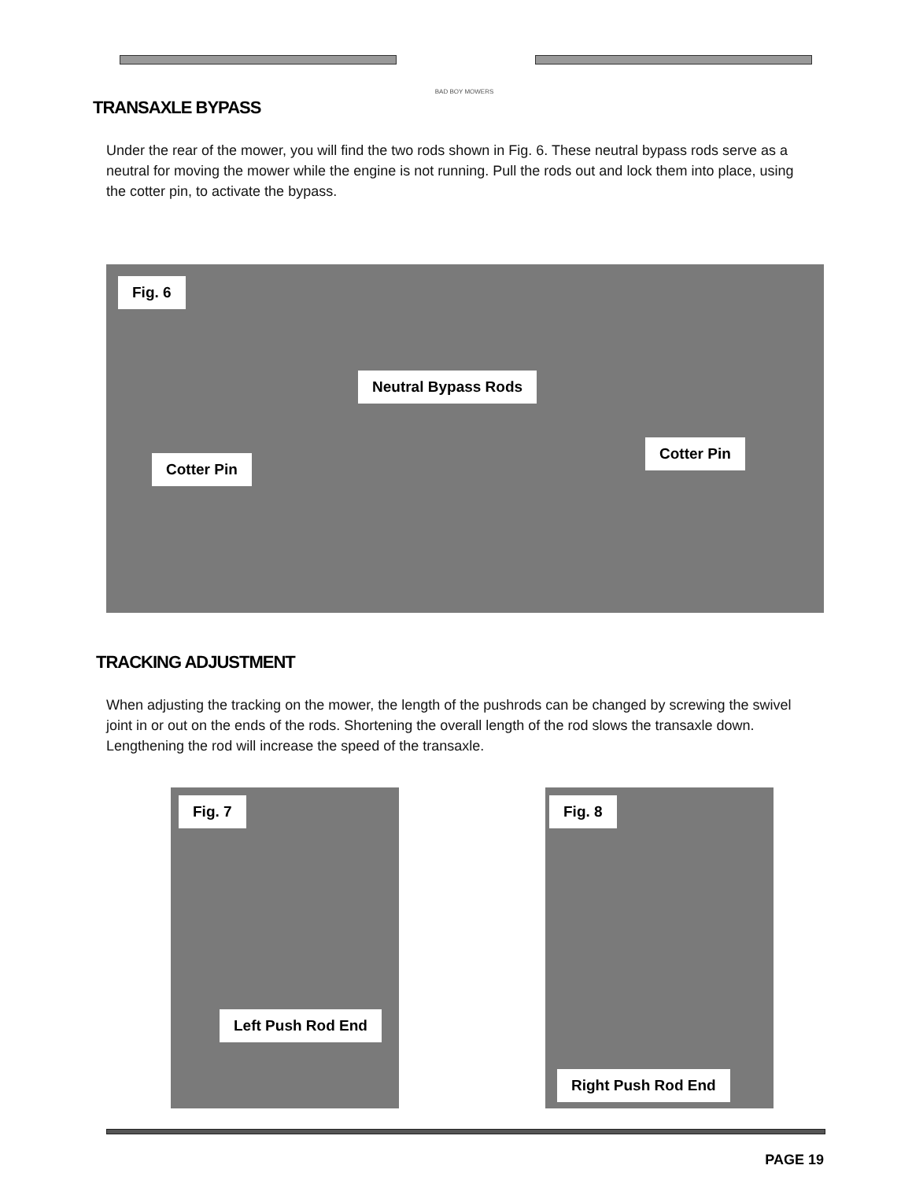BAD BOY MOWERS
TRANSAXLE BYPASS
Under the rear of the mower, you will find the two rods shown in Fig. 6. These neutral bypass rods serve as a neutral for moving the mower while the engine is not running. Pull the rods out and lock them into place, using the cotter pin, to activate the bypass.
Fig. 6
Neutral Bypass Rods
Cotter Pin
Cotter Pin
TRACKING ADJUSTMENT
When adjusting the tracking on the mower, the length of the pushrods can be changed by screwing the swivel joint in or out on the ends of the rods. Shortening the overall length of the rod slows the transaxle down. Lengthening the rod will increase the speed of the transaxle.
Fig. 7
Left Push Rod End
Fig. 8
Right Push Rod End
PAGE 19